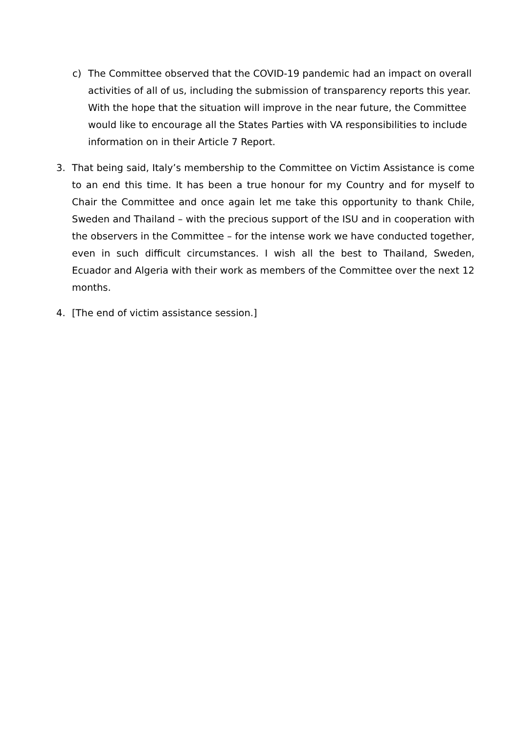c) The Committee observed that the COVID-19 pandemic had an impact on overall activities of all of us, including the submission of transparency reports this year. With the hope that the situation will improve in the near future, the Committee would like to encourage all the States Parties with VA responsibilities to include information on in their Article 7 Report.
3. That being said, Italy’s membership to the Committee on Victim Assistance is come to an end this time. It has been a true honour for my Country and for myself to Chair the Committee and once again let me take this opportunity to thank Chile, Sweden and Thailand – with the precious support of the ISU and in cooperation with the observers in the Committee – for the intense work we have conducted together, even in such difficult circumstances. I wish all the best to Thailand, Sweden, Ecuador and Algeria with their work as members of the Committee over the next 12 months.
4. [The end of victim assistance session.]